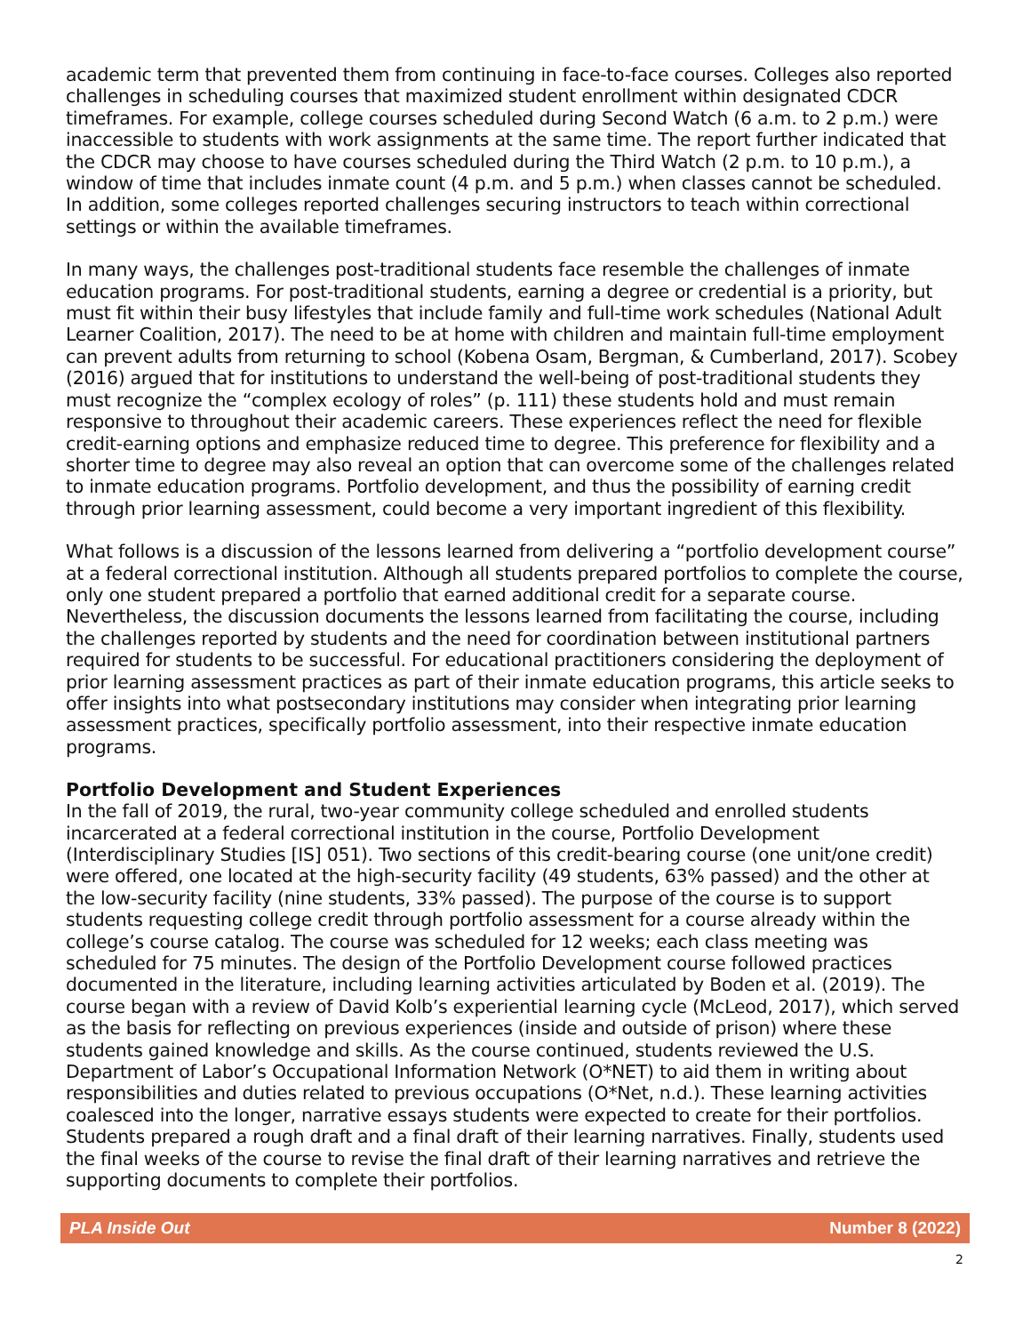academic term that prevented them from continuing in face-to-face courses. Colleges also reported challenges in scheduling courses that maximized student enrollment within designated CDCR timeframes. For example, college courses scheduled during Second Watch (6 a.m. to 2 p.m.) were inaccessible to students with work assignments at the same time. The report further indicated that the CDCR may choose to have courses scheduled during the Third Watch (2 p.m. to 10 p.m.), a window of time that includes inmate count (4 p.m. and 5 p.m.) when classes cannot be scheduled. In addition, some colleges reported challenges securing instructors to teach within correctional settings or within the available timeframes.
In many ways, the challenges post-traditional students face resemble the challenges of inmate education programs. For post-traditional students, earning a degree or credential is a priority, but must fit within their busy lifestyles that include family and full-time work schedules (National Adult Learner Coalition, 2017). The need to be at home with children and maintain full-time employment can prevent adults from returning to school (Kobena Osam, Bergman, & Cumberland, 2017). Scobey (2016) argued that for institutions to understand the well-being of post-traditional students they must recognize the “complex ecology of roles” (p. 111) these students hold and must remain responsive to throughout their academic careers. These experiences reflect the need for flexible credit-earning options and emphasize reduced time to degree. This preference for flexibility and a shorter time to degree may also reveal an option that can overcome some of the challenges related to inmate education programs. Portfolio development, and thus the possibility of earning credit through prior learning assessment, could become a very important ingredient of this flexibility.
What follows is a discussion of the lessons learned from delivering a “portfolio development course” at a federal correctional institution. Although all students prepared portfolios to complete the course, only one student prepared a portfolio that earned additional credit for a separate course. Nevertheless, the discussion documents the lessons learned from facilitating the course, including the challenges reported by students and the need for coordination between institutional partners required for students to be successful. For educational practitioners considering the deployment of prior learning assessment practices as part of their inmate education programs, this article seeks to offer insights into what postsecondary institutions may consider when integrating prior learning assessment practices, specifically portfolio assessment, into their respective inmate education programs.
Portfolio Development and Student Experiences
In the fall of 2019, the rural, two-year community college scheduled and enrolled students incarcerated at a federal correctional institution in the course, Portfolio Development (Interdisciplinary Studies [IS] 051). Two sections of this credit-bearing course (one unit/one credit) were offered, one located at the high-security facility (49 students, 63% passed) and the other at the low-security facility (nine students, 33% passed). The purpose of the course is to support students requesting college credit through portfolio assessment for a course already within the college’s course catalog. The course was scheduled for 12 weeks; each class meeting was scheduled for 75 minutes. The design of the Portfolio Development course followed practices documented in the literature, including learning activities articulated by Boden et al. (2019). The course began with a review of David Kolb’s experiential learning cycle (McLeod, 2017), which served as the basis for reflecting on previous experiences (inside and outside of prison) where these students gained knowledge and skills. As the course continued, students reviewed the U.S. Department of Labor’s Occupational Information Network (O*NET) to aid them in writing about responsibilities and duties related to previous occupations (O*Net, n.d.). These learning activities coalesced into the longer, narrative essays students were expected to create for their portfolios. Students prepared a rough draft and a final draft of their learning narratives. Finally, students used the final weeks of the course to revise the final draft of their learning narratives and retrieve the supporting documents to complete their portfolios.
PLA Inside Out Number 8 (2022)
2